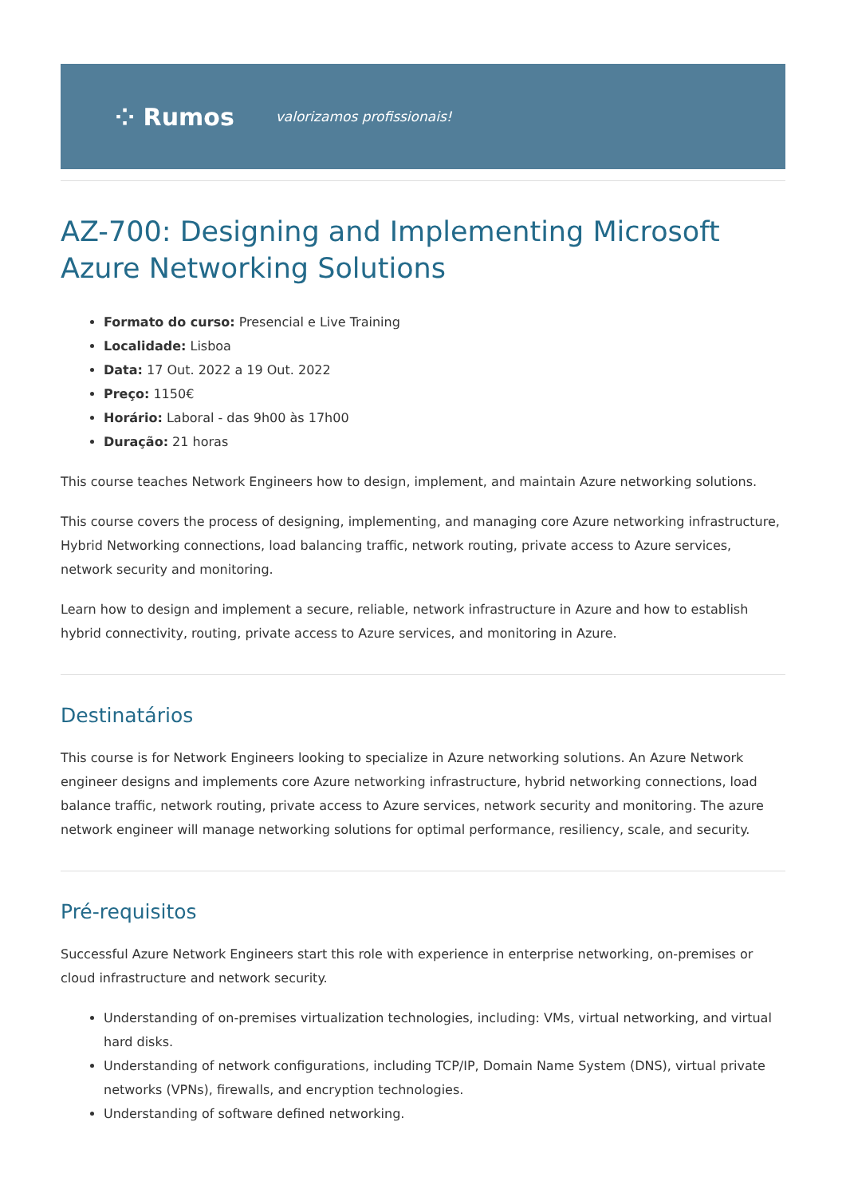⁘ Rumos valorizamos profissionais!
AZ-700: Designing and Implementing Microsoft Azure Networking Solutions
Formato do curso: Presencial e Live Training
Localidade: Lisboa
Data: 17 Out. 2022 a 19 Out. 2022
Preço: 1150€
Horário: Laboral - das 9h00 às 17h00
Duração: 21 horas
This course teaches Network Engineers how to design, implement, and maintain Azure networking solutions.
This course covers the process of designing, implementing, and managing core Azure networking infrastructure, Hybrid Networking connections, load balancing traffic, network routing, private access to Azure services, network security and monitoring.
Learn how to design and implement a secure, reliable, network infrastructure in Azure and how to establish hybrid connectivity, routing, private access to Azure services, and monitoring in Azure.
Destinatários
This course is for Network Engineers looking to specialize in Azure networking solutions. An Azure Network engineer designs and implements core Azure networking infrastructure, hybrid networking connections, load balance traffic, network routing, private access to Azure services, network security and monitoring. The azure network engineer will manage networking solutions for optimal performance, resiliency, scale, and security.
Pré-requisitos
Successful Azure Network Engineers start this role with experience in enterprise networking, on-premises or cloud infrastructure and network security.
Understanding of on-premises virtualization technologies, including: VMs, virtual networking, and virtual hard disks.
Understanding of network configurations, including TCP/IP, Domain Name System (DNS), virtual private networks (VPNs), firewalls, and encryption technologies.
Understanding of software defined networking.